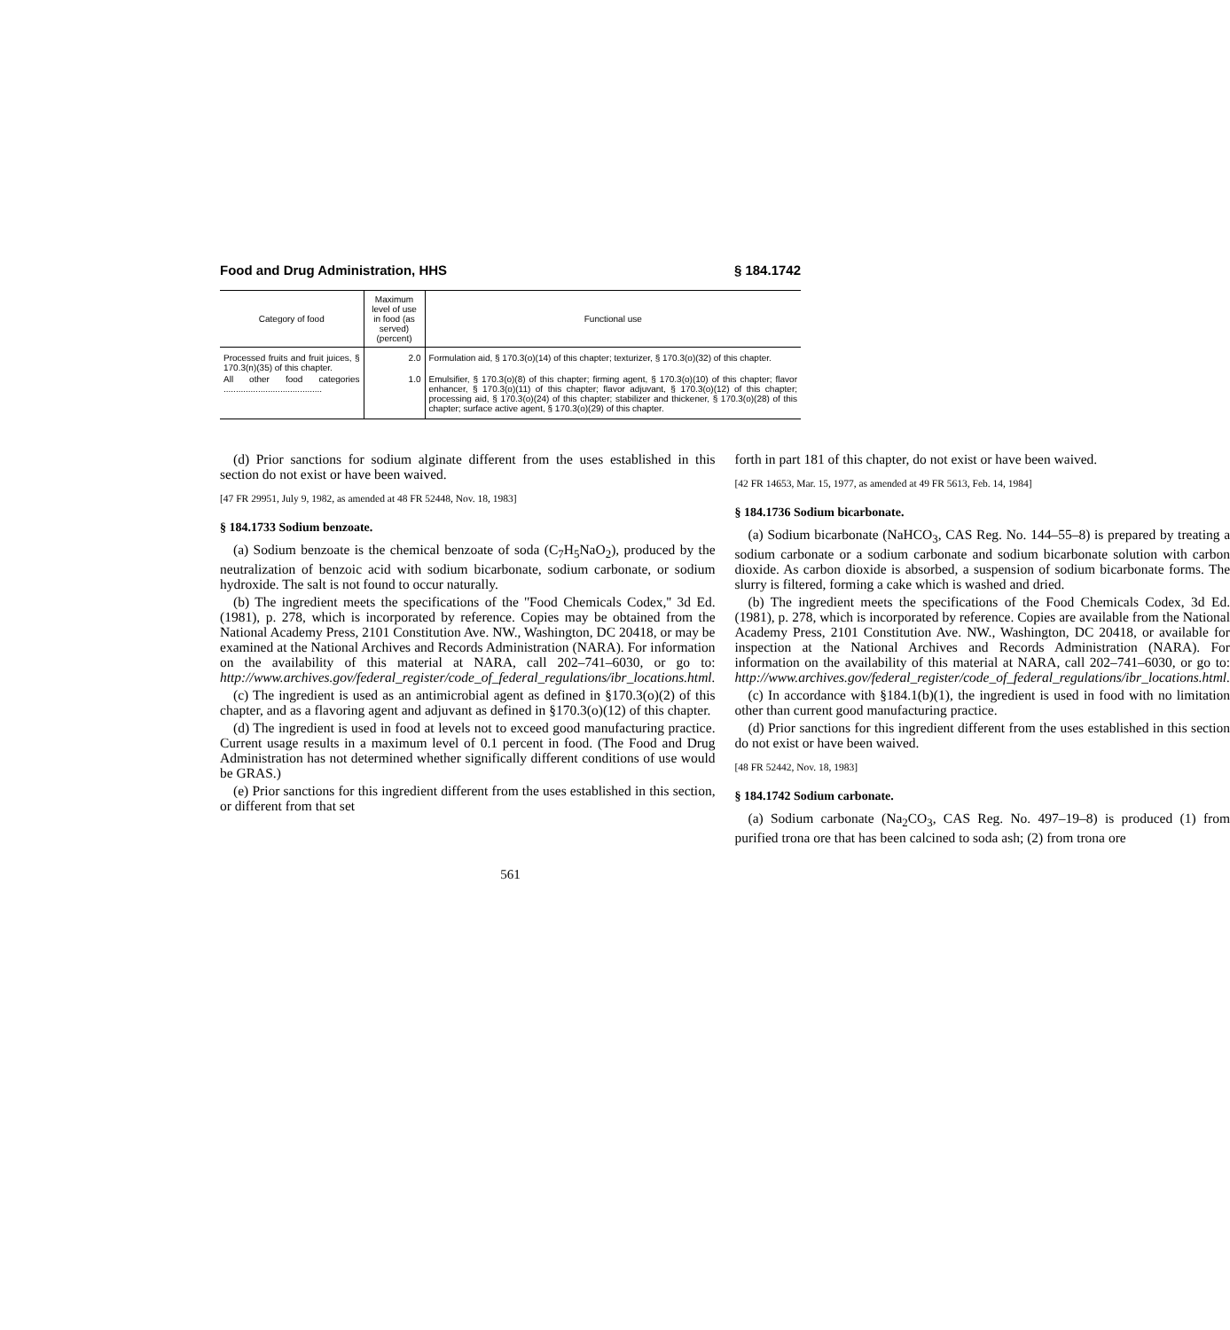Food and Drug Administration, HHS § 184.1742
| Category of food | Maximum level of use in food (as served) (percent) | Functional use |
| --- | --- | --- |
| Processed fruits and fruit juices, § 170.3(n)(35) of this chapter. | 2.0 | Formulation aid, § 170.3(o)(14) of this chapter; texturizer, § 170.3(o)(32) of this chapter. |
| All other food categories ........................................ | 1.0 | Emulsifier, § 170.3(o)(8) of this chapter; firming agent, § 170.3(o)(10) of this chapter; flavor enhancer, § 170.3(o)(11) of this chapter; flavor adjuvant, § 170.3(o)(12) of this chapter; processing aid, § 170.3(o)(24) of this chapter; stabilizer and thickener, § 170.3(o)(28) of this chapter; surface active agent, § 170.3(o)(29) of this chapter. |
(d) Prior sanctions for sodium alginate different from the uses established in this section do not exist or have been waived.
[47 FR 29951, July 9, 1982, as amended at 48 FR 52448, Nov. 18, 1983]
§ 184.1733 Sodium benzoate.
(a) Sodium benzoate is the chemical benzoate of soda (C<sub>7</sub>H<sub>5</sub>NaO<sub>2</sub>), produced by the neutralization of benzoic acid with sodium bicarbonate, sodium carbonate, or sodium hydroxide. The salt is not found to occur naturally.
(b) The ingredient meets the specifications of the ''Food Chemicals Codex,'' 3d Ed. (1981), p. 278, which is incorporated by reference. Copies may be obtained from the National Academy Press, 2101 Constitution Ave. NW., Washington, DC 20418, or may be examined at the National Archives and Records Administration (NARA). For information on the availability of this material at NARA, call 202–741–6030, or go to: http://www.archives.gov/federal_register/code_of_federal_regulations/ibr_locations.html.
(c) The ingredient is used as an antimicrobial agent as defined in §170.3(o)(2) of this chapter, and as a flavoring agent and adjuvant as defined in §170.3(o)(12) of this chapter.
(d) The ingredient is used in food at levels not to exceed good manufacturing practice. Current usage results in a maximum level of 0.1 percent in food. (The Food and Drug Administration has not determined whether significally different conditions of use would be GRAS.)
(e) Prior sanctions for this ingredient different from the uses established in this section, or different from that set
forth in part 181 of this chapter, do not exist or have been waived.
[42 FR 14653, Mar. 15, 1977, as amended at 49 FR 5613, Feb. 14, 1984]
§ 184.1736 Sodium bicarbonate.
(a) Sodium bicarbonate (NaHCO<sub>3</sub>, CAS Reg. No. 144–55–8) is prepared by treating a sodium carbonate or a sodium carbonate and sodium bicarbonate solution with carbon dioxide. As carbon dioxide is absorbed, a suspension of sodium bicarbonate forms. The slurry is filtered, forming a cake which is washed and dried.
(b) The ingredient meets the specifications of the Food Chemicals Codex, 3d Ed. (1981), p. 278, which is incorporated by reference. Copies are available from the National Academy Press, 2101 Constitution Ave. NW., Washington, DC 20418, or available for inspection at the National Archives and Records Administration (NARA). For information on the availability of this material at NARA, call 202–741–6030, or go to: http://www.archives.gov/federal_register/code_of_federal_regulations/ibr_locations.html.
(c) In accordance with §184.1(b)(1), the ingredient is used in food with no limitation other than current good manufacturing practice.
(d) Prior sanctions for this ingredient different from the uses established in this section do not exist or have been waived.
[48 FR 52442, Nov. 18, 1983]
§ 184.1742 Sodium carbonate.
(a) Sodium carbonate (Na<sub>2</sub>CO<sub>3</sub>, CAS Reg. No. 497–19–8) is produced (1) from purified trona ore that has been calcined to soda ash; (2) from trona ore
561